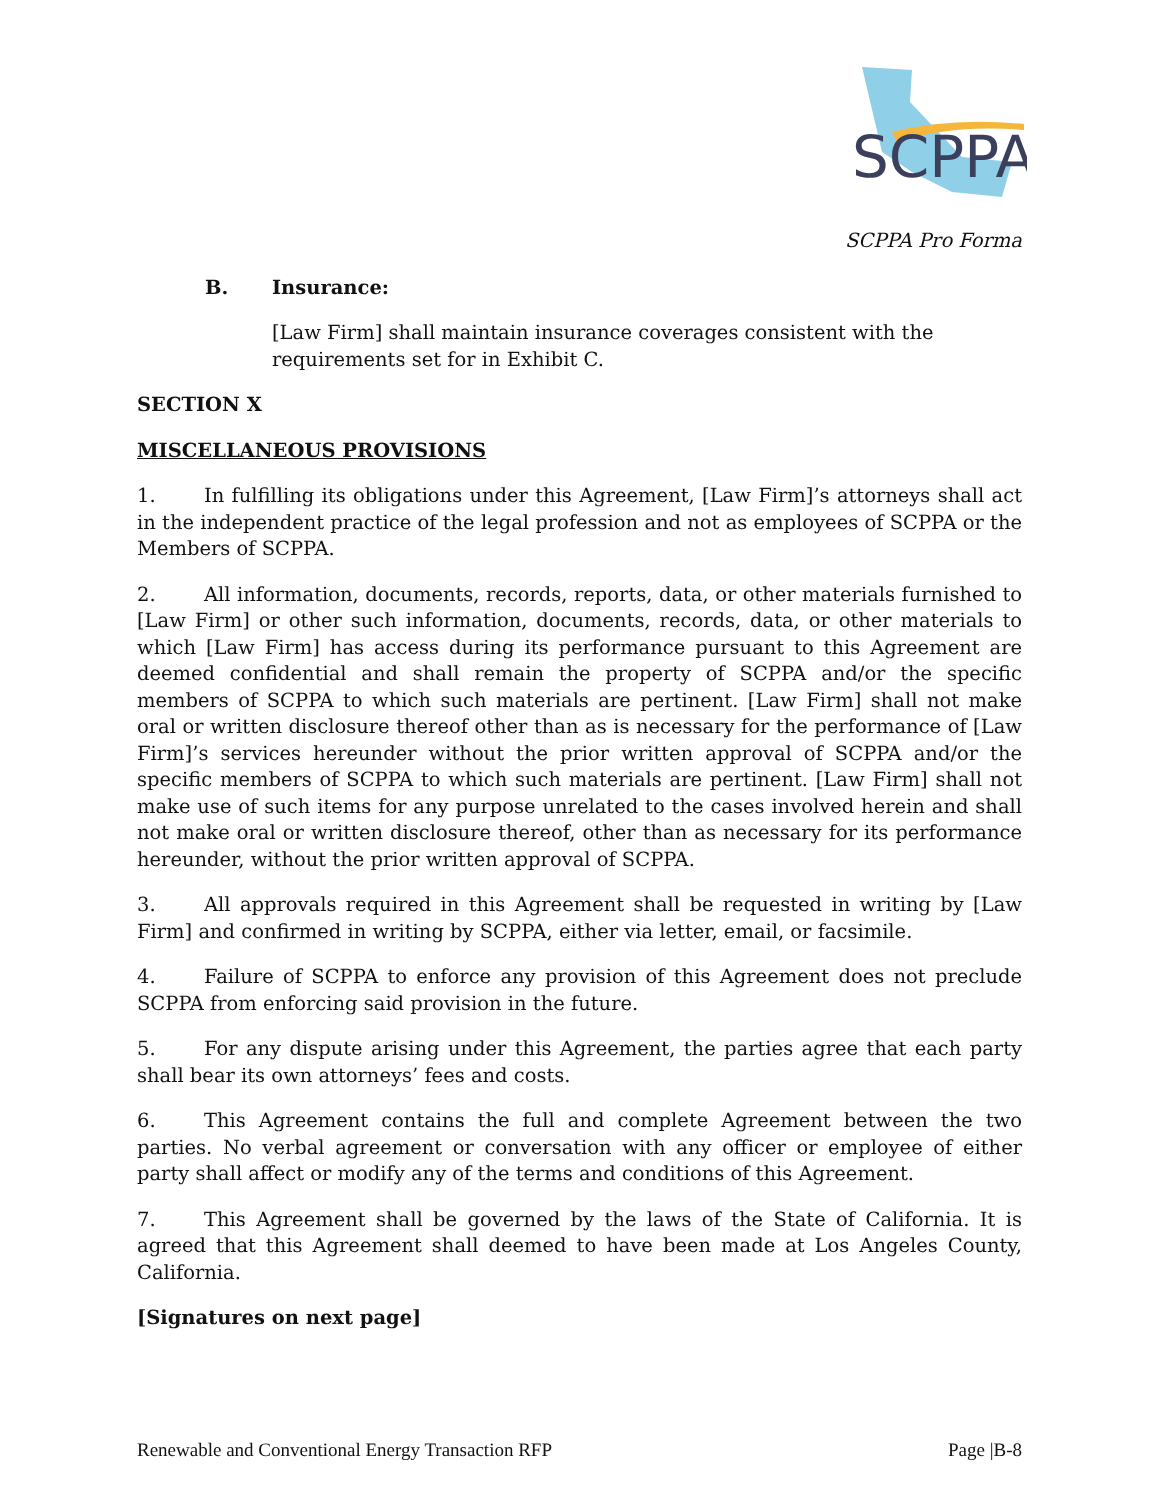SCPPA
SCPPA Pro Forma
B. Insurance:
[Law Firm] shall maintain insurance coverages consistent with the requirements set for in Exhibit C.
SECTION X
MISCELLANEOUS PROVISIONS
1. In fulfilling its obligations under this Agreement, [Law Firm]’s attorneys shall act in the independent practice of the legal profession and not as employees of SCPPA or the Members of SCPPA.
2. All information, documents, records, reports, data, or other materials furnished to [Law Firm] or other such information, documents, records, data, or other materials to which [Law Firm] has access during its performance pursuant to this Agreement are deemed confidential and shall remain the property of SCPPA and/or the specific members of SCPPA to which such materials are pertinent. [Law Firm] shall not make oral or written disclosure thereof other than as is necessary for the performance of [Law Firm]’s services hereunder without the prior written approval of SCPPA and/or the specific members of SCPPA to which such materials are pertinent. [Law Firm] shall not make use of such items for any purpose unrelated to the cases involved herein and shall not make oral or written disclosure thereof, other than as necessary for its performance hereunder, without the prior written approval of SCPPA.
3. All approvals required in this Agreement shall be requested in writing by [Law Firm] and confirmed in writing by SCPPA, either via letter, email, or facsimile.
4. Failure of SCPPA to enforce any provision of this Agreement does not preclude SCPPA from enforcing said provision in the future.
5. For any dispute arising under this Agreement, the parties agree that each party shall bear its own attorneys’ fees and costs.
6. This Agreement contains the full and complete Agreement between the two parties. No verbal agreement or conversation with any officer or employee of either party shall affect or modify any of the terms and conditions of this Agreement.
7. This Agreement shall be governed by the laws of the State of California. It is agreed that this Agreement shall deemed to have been made at Los Angeles County, California.
[Signatures on next page]
Renewable and Conventional Energy Transaction RFP Page |B-8